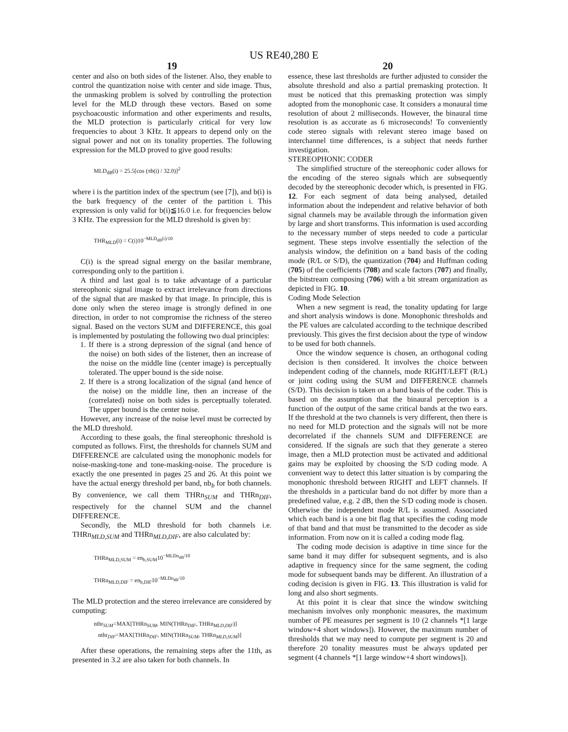US RE40,280 E
19
center and also on both sides of the listener. Also, they enable to control the quantization noise with center and side image. Thus, the unmasking problem is solved by controlling the protection level for the MLD through these vectors. Based on some psychoacoustic information and other experiments and results, the MLD protection is particularly critical for very low frequencies to about 3 KHz. It appears to depend only on the signal power and not on its tonality properties. The following expression for the MLD proved to give good results:
MLD<sub>dB</sub>(i) = 25.5[cos (πb(i) / 32.0)]<sup>2</sup>
where i is the partition index of the spectrum (see [7]), and b(i) is the bark frequency of the center of the partition i. This expression is only valid for b(i)≦16.0 i.e. for frequencies below 3 KHz. The expression for the MLD threshold is given by:
THR<sub>MLD</sub>(i) = C(i)10<sup>−MLD<sub>dB</sub>(i)/10</sup>
C(i) is the spread signal energy on the basilar membrane, corresponding only to the partition i.
A third and last goal is to take advantage of a particular stereophonic signal image to extract irrelevance from directions of the signal that are masked by that image. In principle, this is done only when the stereo image is strongly defined in one direction, in order to not compromise the richness of the stereo signal. Based on the vectors SUM and DIFFERENCE, this goal is implemented by postulating the following two dual principles:
1. If there is a strong depression of the signal (and hence of the noise) on both sides of the listener, then an increase of the noise on the middle line (center image) is perceptually tolerated. The upper bound is the side noise.
2. If there is a strong localization of the signal (and hence of the noise) on the middle line, then an increase of the (correlated) noise on both sides is perceptually tolerated. The upper bound is the center noise.
However, any increase of the noise level must be corrected by the MLD threshold.
According to these goals, the final stereophonic threshold is computed as follows. First, the thresholds for channels SUM and DIFFERENCE are calculated using the monophonic models for noise-masking-tone and tone-masking-noise. The procedure is exactly the one presented in pages 25 and 26. At this point we have the actual energy threshold per band, nb<sub>b</sub> for both channels. By convenience, we call them THRn<sub>SUM</sub> and THRn<sub>DIF</sub>, respectively for the channel SUM and the channel DIFFERENCE.
Secondly, the MLD threshold for both channels i.e. THRn<sub>MLD,SUM</sub> and THRn<sub>MLD,DIF</sub>, are also calculated by:
THRn<sub>MLD,SUM</sub> = en<sub>b,SUM</sub>10<sup>−MLDn<sub>dB</sub>/10</sup>
THRn<sub>MLD,DIF</sub> = en<sub>b,DIF</sub>10<sup>−MLDn<sub>dB</sub>/10</sup>
The MLD protection and the stereo irrelevance are considered by computing:
nthr<sub>SUM</sub>=MAX[THRn<sub>SUM</sub>, MIN(THRn<sub>DIF</sub>, THRn<sub>MLD,DIF</sub>)]
nthr<sub>DIF</sub>=MAX[THRn<sub>DIF</sub>, MIN(THRn<sub>SUM</sub>, THRn<sub>MLD,SUM</sub>)]
After these operations, the remaining steps after the 11th, as presented in 3.2 are also taken for both channels. In
20
essence, these last thresholds are further adjusted to consider the absolute threshold and also a partial premasking protection. It must be noticed that this premasking protection was simply adopted from the monophonic case. It considers a monaural time resolution of about 2 milliseconds. However, the binaural time resolution is as accurate as 6 microseconds! To conveniently code stereo signals with relevant stereo image based on interchannel time differences, is a subject that needs further investigation.
STEREOPHONIC CODER
The simplified structure of the stereophonic coder allows for the encoding of the stereo signals which are subsequently decoded by the stereophonic decoder which, is presented in FIG. 12. For each segment of data being analysed, detailed information about the independent and relative behavior of both signal channels may be available through the information given by large and short transforms. This information is used according to the necessary number of steps needed to code a particular segment. These steps involve essentially the selection of the analysis window, the definition on a band basis of the coding mode (R/L or S/D), the quantization (704) and Huffman coding (705) of the coefficients (708) and scale factors (707) and finally, the bitstream composing (706) with a bit stream organization as depicted in FIG. 10.
Coding Mode Selection
When a new segment is read, the tonality updating for large and short analysis windows is done. Monophonic thresholds and the PE values are calculated according to the technique described previously. This gives the first decision about the type of window to be used for both channels.
Once the window sequence is chosen, an orthogonal coding decision is then considered. It involves the choice between independent coding of the channels, mode RIGHT/LEFT (R/L) or joint coding using the SUM and DIFFERENCE channels (S/D). This decision is taken on a band basis of the coder. This is based on the assumption that the binaural perception is a function of the output of the same critical bands at the two ears. If the threshold at the two channels is very different, then there is no need for MLD protection and the signals will not be more decorrelated if the channels SUM and DIFFERENCE are considered. If the signals are such that they generate a stereo image, then a MLD protection must be activated and additional gains may be exploited by choosing the S/D coding mode. A convenient way to detect this latter situation is by comparing the monophonic threshold between RIGHT and LEFT channels. If the thresholds in a particular band do not differ by more than a predefined value, e.g. 2 dB, then the S/D coding mode is chosen. Otherwise the independent mode R/L is assumed. Associated which each band is a one bit flag that specifies the coding mode of that band and that must be transmitted to the decoder as side information. From now on it is called a coding mode flag.
The coding mode decision is adaptive in time since for the same band it may differ for subsequent segments, and is also adaptive in frequency since for the same segment, the coding mode for subsequent bands may be different. An illustration of a coding decision is given in FIG. 13. This illustration is valid for long and also short segments.
At this point it is clear that since the window switching mechanism involves only monphonic measures, the maximum number of PE measures per segment is 10 (2 channels *[1 large window+4 short windows]). However, the maximum number of thresholds that we may need to compute per segment is 20 and therefore 20 tonality measures must be always updated per segment (4 channels *[1 large window+4 short windows]).